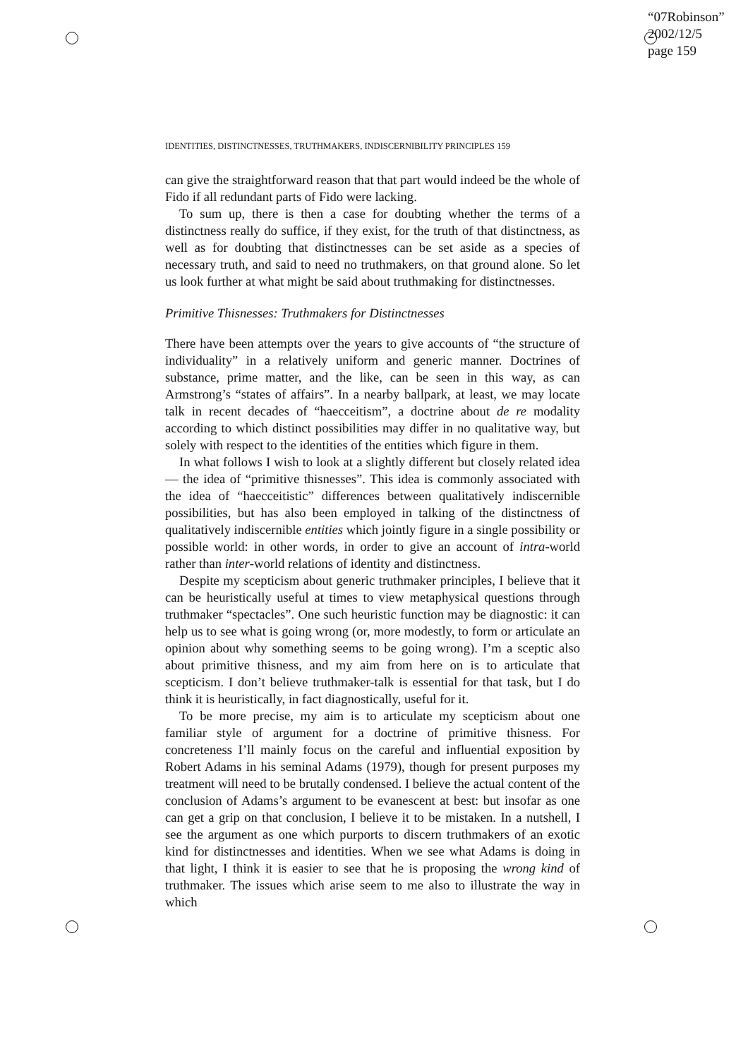“07Robinson”
2002/12/5
page 159
IDENTITIES, DISTINCTNESSES, TRUTHMAKERS, INDISCERNIBILITY PRINCIPLES 159
can give the straightforward reason that that part would indeed be the whole of Fido if all redundant parts of Fido were lacking.
To sum up, there is then a case for doubting whether the terms of a distinctness really do suffice, if they exist, for the truth of that distinctness, as well as for doubting that distinctnesses can be set aside as a species of necessary truth, and said to need no truthmakers, on that ground alone. So let us look further at what might be said about truthmaking for distinctnesses.
Primitive Thisnesses: Truthmakers for Distinctnesses
There have been attempts over the years to give accounts of “the structure of individuality” in a relatively uniform and generic manner. Doctrines of substance, prime matter, and the like, can be seen in this way, as can Armstrong’s “states of affairs”. In a nearby ballpark, at least, we may locate talk in recent decades of “haecceitism”, a doctrine about de re modality according to which distinct possibilities may differ in no qualitative way, but solely with respect to the identities of the entities which figure in them.
In what follows I wish to look at a slightly different but closely related idea — the idea of “primitive thisnesses”. This idea is commonly associated with the idea of “haecceitistic” differences between qualitatively indiscernible possibilities, but has also been employed in talking of the distinctness of qualitatively indiscernible entities which jointly figure in a single possibility or possible world: in other words, in order to give an account of intra-world rather than inter-world relations of identity and distinctness.
Despite my scepticism about generic truthmaker principles, I believe that it can be heuristically useful at times to view metaphysical questions through truthmaker “spectacles”. One such heuristic function may be diagnostic: it can help us to see what is going wrong (or, more modestly, to form or articulate an opinion about why something seems to be going wrong). I’m a sceptic also about primitive thisness, and my aim from here on is to articulate that scepticism. I don’t believe truthmaker-talk is essential for that task, but I do think it is heuristically, in fact diagnostically, useful for it.
To be more precise, my aim is to articulate my scepticism about one familiar style of argument for a doctrine of primitive thisness. For concreteness I’ll mainly focus on the careful and influential exposition by Robert Adams in his seminal Adams (1979), though for present purposes my treatment will need to be brutally condensed. I believe the actual content of the conclusion of Adams’s argument to be evanescent at best: but insofar as one can get a grip on that conclusion, I believe it to be mistaken. In a nutshell, I see the argument as one which purports to discern truthmakers of an exotic kind for distinctnesses and identities. When we see what Adams is doing in that light, I think it is easier to see that he is proposing the wrong kind of truthmaker. The issues which arise seem to me also to illustrate the way in which